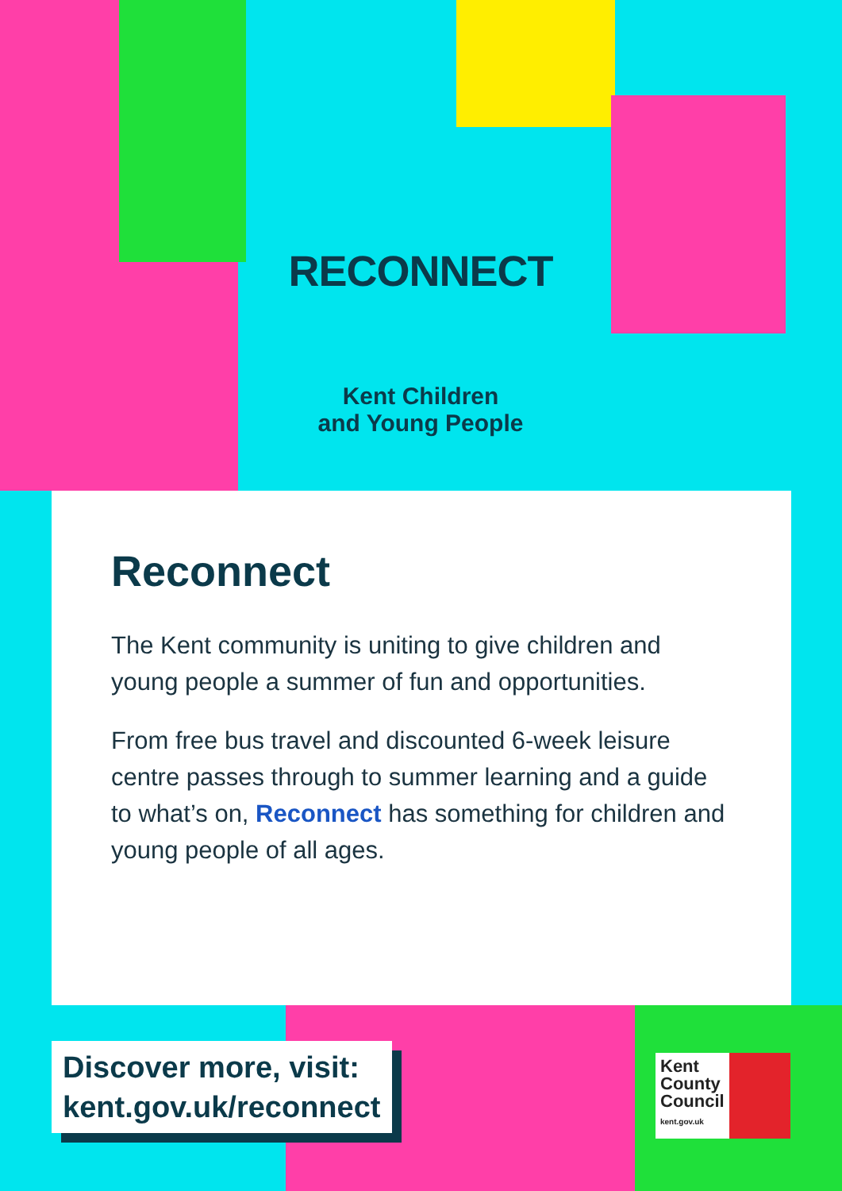RECONNECT
Kent Children
and Young People
Reconnect
The Kent community is uniting to give children and young people a summer of fun and opportunities.
From free bus travel and discounted 6-week leisure centre passes through to summer learning and a guide to what’s on, Reconnect has something for children and young people of all ages.
Discover more, visit:
kent.gov.uk/reconnect
Kent
County
Council
kent.gov.uk